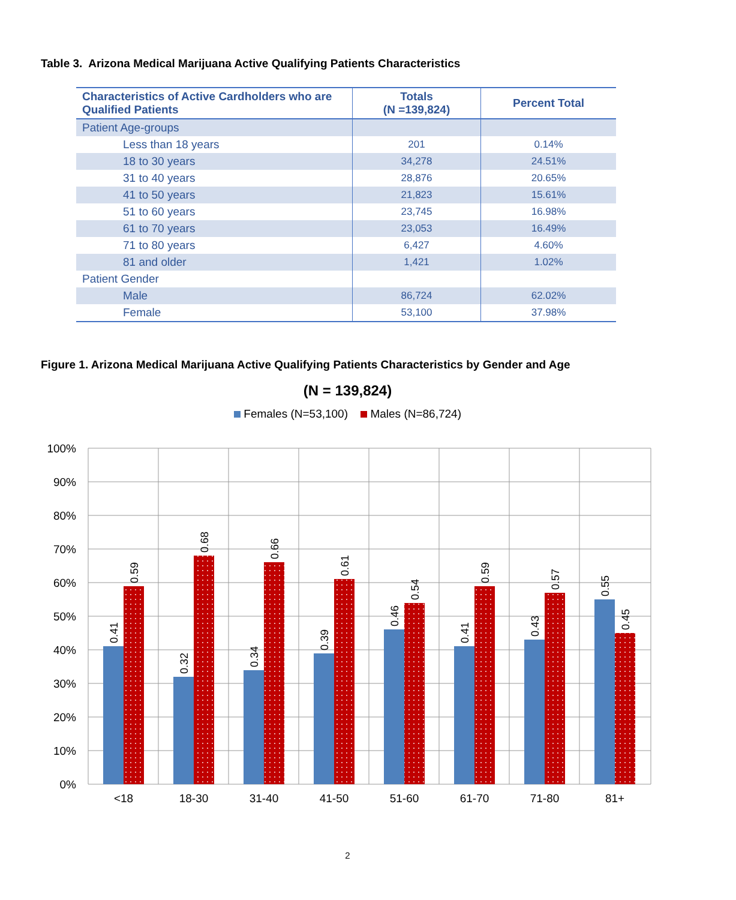Table 3. Arizona Medical Marijuana Active Qualifying Patients Characteristics
| Characteristics of Active Cardholders who are Qualified Patients | Totals (N =139,824) | Percent Total |
| --- | --- | --- |
| Patient Age-groups | | |
| Less than 18 years | 201 | 0.14% |
| 18 to 30 years | 34,278 | 24.51% |
| 31 to 40 years | 28,876 | 20.65% |
| 41 to 50 years | 21,823 | 15.61% |
| 51 to 60 years | 23,745 | 16.98% |
| 61 to 70 years | 23,053 | 16.49% |
| 71 to 80 years | 6,427 | 4.60% |
| 81 and older | 1,421 | 1.02% |
| Patient Gender | | |
| Male | 86,724 | 62.02% |
| Female | 53,100 | 37.98% |
Figure 1. Arizona Medical Marijuana Active Qualifying Patients Characteristics by Gender and Age
(N = 139,824)
Females (N=53,100) Males (N=86,724)
100%
90%
80%
70%
60%
50%
40%
30%
20%
10%
0%
<18
18-30
31-40
41-50
51-60
61-70
71-80
81+
0.41
0.59
0.32
0.68
0.34
0.66
0.39
0.61
0.46
0.54
0.41
0.59
0.43
0.57
0.55
0.45
2